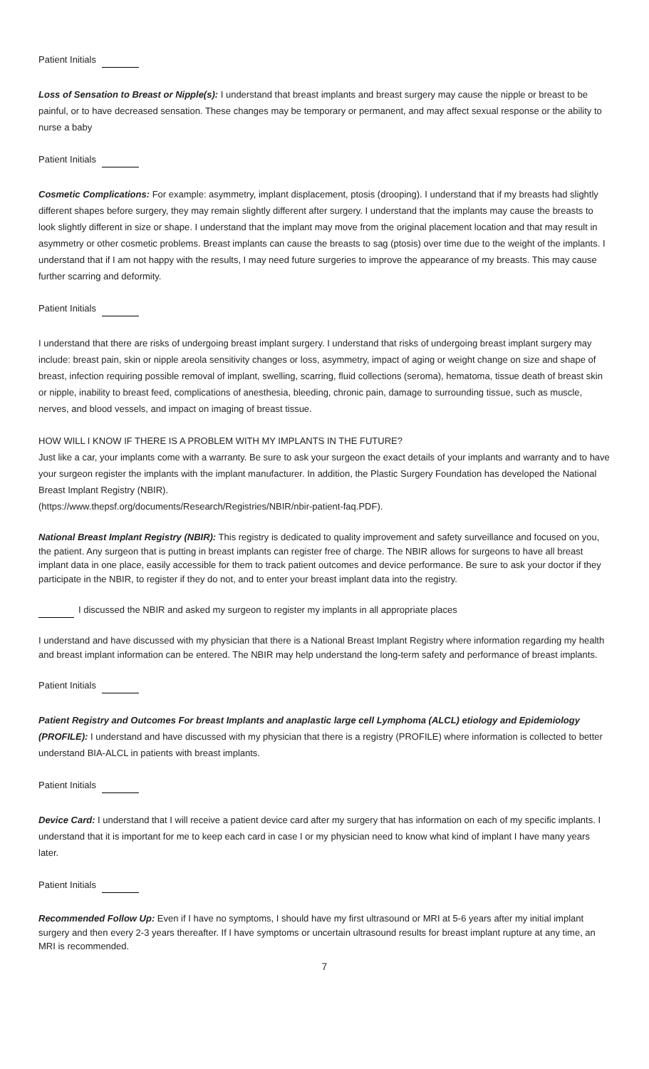Patient Initials
Loss of Sensation to Breast or Nipple(s): I understand that breast implants and breast surgery may cause the nipple or breast to be painful, or to have decreased sensation. These changes may be temporary or permanent, and may affect sexual response or the ability to nurse a baby
Patient Initials
Cosmetic Complications: For example: asymmetry, implant displacement, ptosis (drooping). I understand that if my breasts had slightly different shapes before surgery, they may remain slightly different after surgery. I understand that the implants may cause the breasts to look slightly different in size or shape. I understand that the implant may move from the original placement location and that may result in asymmetry or other cosmetic problems. Breast implants can cause the breasts to sag (ptosis) over time due to the weight of the implants. I understand that if I am not happy with the results, I may need future surgeries to improve the appearance of my breasts. This may cause further scarring and deformity.
Patient Initials
I understand that there are risks of undergoing breast implant surgery. I understand that risks of undergoing breast implant surgery may include: breast pain, skin or nipple areola sensitivity changes or loss, asymmetry, impact of aging or weight change on size and shape of breast, infection requiring possible removal of implant, swelling, scarring, fluid collections (seroma), hematoma, tissue death of breast skin or nipple, inability to breast feed, complications of anesthesia, bleeding, chronic pain, damage to surrounding tissue, such as muscle, nerves, and blood vessels, and impact on imaging of breast tissue.
HOW WILL I KNOW IF THERE IS A PROBLEM WITH MY IMPLANTS IN THE FUTURE?
Just like a car, your implants come with a warranty. Be sure to ask your surgeon the exact details of your implants and warranty and to have your surgeon register the implants with the implant manufacturer. In addition, the Plastic Surgery Foundation has developed the National Breast Implant Registry (NBIR).
(https://www.thepsf.org/documents/Research/Registries/NBIR/nbir-patient-faq.PDF).
National Breast Implant Registry (NBIR): This registry is dedicated to quality improvement and safety surveillance and focused on you, the patient. Any surgeon that is putting in breast implants can register free of charge. The NBIR allows for surgeons to have all breast implant data in one place, easily accessible for them to track patient outcomes and device performance. Be sure to ask your doctor if they participate in the NBIR, to register if they do not, and to enter your breast implant data into the registry.
I discussed the NBIR and asked my surgeon to register my implants in all appropriate places
I understand and have discussed with my physician that there is a National Breast Implant Registry where information regarding my health and breast implant information can be entered. The NBIR may help understand the long-term safety and performance of breast implants.
Patient Initials
Patient Registry and Outcomes For breast Implants and anaplastic large cell Lymphoma (ALCL) etiology and Epidemiology (PROFILE): I understand and have discussed with my physician that there is a registry (PROFILE) where information is collected to better understand BIA-ALCL in patients with breast implants.
Patient Initials
Device Card: I understand that I will receive a patient device card after my surgery that has information on each of my specific implants. I understand that it is important for me to keep each card in case I or my physician need to know what kind of implant I have many years later.
Patient Initials
Recommended Follow Up: Even if I have no symptoms, I should have my first ultrasound or MRI at 5-6 years after my initial implant surgery and then every 2-3 years thereafter. If I have symptoms or uncertain ultrasound results for breast implant rupture at any time, an MRI is recommended.
7